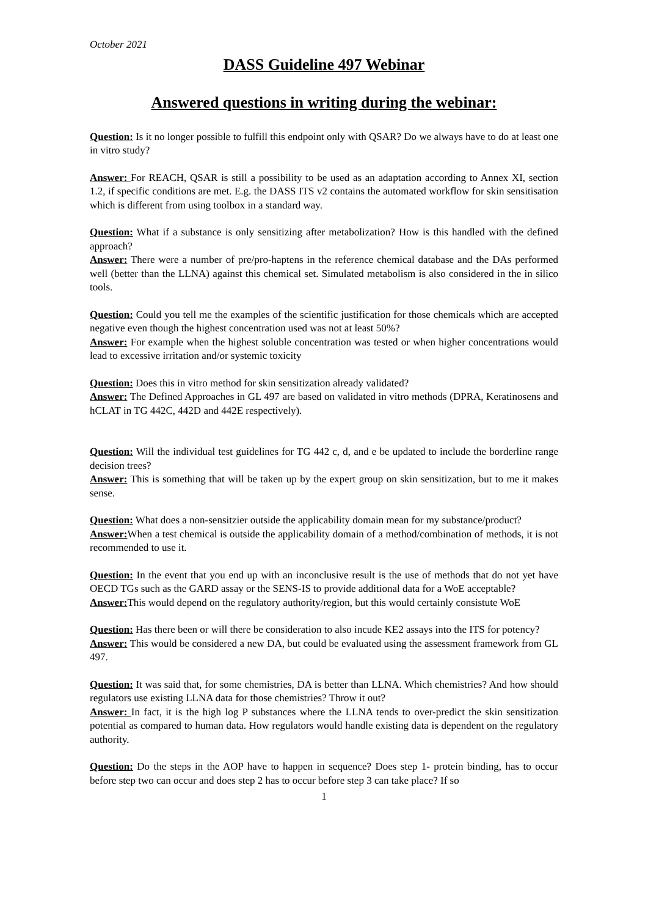October 2021
DASS Guideline 497 Webinar
Answered questions in writing during the webinar:
Question: Is it no longer possible to fulfill this endpoint only with QSAR? Do we always have to do at least one in vitro study?
Answer: For REACH, QSAR is still a possibility to be used as an adaptation according to Annex XI, section 1.2, if specific conditions are met. E.g. the DASS ITS v2 contains the automated workflow for skin sensitisation which is different from using toolbox in a standard way.
Question: What if a substance is only sensitizing after metabolization? How is this handled with the defined approach?
Answer: There were a number of pre/pro-haptens in the reference chemical database and the DAs performed well (better than the LLNA) against this chemical set. Simulated metabolism is also considered in the in silico tools.
Question: Could you tell me the examples of the scientific justification for those chemicals which are accepted negative even though the highest concentration used was not at least 50%?
Answer: For example when the highest soluble concentration was tested or when higher concentrations would lead to excessive irritation and/or systemic toxicity
Question: Does this in vitro method for skin sensitization already validated?
Answer: The Defined Approaches in GL 497 are based on validated in vitro methods (DPRA, Keratinosens and hCLAT in TG 442C, 442D and 442E respectively).
Question: Will the individual test guidelines for TG 442 c, d, and e be updated to include the borderline range decision trees?
Answer: This is something that will be taken up by the expert group on skin sensitization, but to me it makes sense.
Question: What does a non-sensitzier outside the applicability domain mean for my substance/product?
Answer: When a test chemical is outside the applicability domain of a method/combination of methods, it is not recommended to use it.
Question: In the event that you end up with an inconclusive result is the use of methods that do not yet have OECD TGs such as the GARD assay or the SENS-IS to provide additional data for a WoE acceptable?
Answer: This would depend on the regulatory authority/region, but this would certainly consistute WoE
Question: Has there been or will there be consideration to also incude KE2 assays into the ITS for potency?
Answer: This would be considered a new DA, but could be evaluated using the assessment framework from GL 497.
Question: It was said that, for some chemistries, DA is better than LLNA. Which chemistries? And how should regulators use existing LLNA data for those chemistries? Throw it out?
Answer: In fact, it is the high log P substances where the LLNA tends to over-predict the skin sensitization potential as compared to human data. How regulators would handle existing data is dependent on the regulatory authority.
Question: Do the steps in the AOP have to happen in sequence? Does step 1- protein binding, has to occur before step two can occur and does step 2 has to occur before step 3 can take place? If so
1